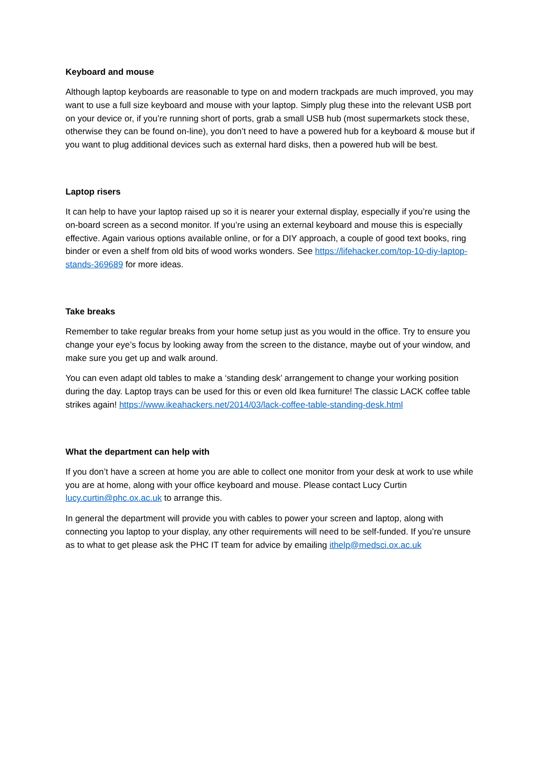Keyboard and mouse
Although laptop keyboards are reasonable to type on and modern trackpads are much improved, you may want to use a full size keyboard and mouse with your laptop. Simply plug these into the relevant USB port on your device or, if you’re running short of ports, grab a small USB hub (most supermarkets stock these, otherwise they can be found on-line), you don’t need to have a powered hub for a keyboard & mouse but if you want to plug additional devices such as external hard disks, then a powered hub will be best.
Laptop risers
It can help to have your laptop raised up so it is nearer your external display, especially if you’re using the on-board screen as a second monitor. If you’re using an external keyboard and mouse this is especially effective. Again various options available online, or for a DIY approach, a couple of good text books, ring binder or even a shelf from old bits of wood works wonders. See https://lifehacker.com/top-10-diy-laptop-stands-369689 for more ideas.
Take breaks
Remember to take regular breaks from your home setup just as you would in the office. Try to ensure you change your eye’s focus by looking away from the screen to the distance, maybe out of your window, and make sure you get up and walk around.
You can even adapt old tables to make a ‘standing desk’ arrangement to change your working position during the day. Laptop trays can be used for this or even old Ikea furniture! The classic LACK coffee table strikes again! https://www.ikeahackers.net/2014/03/lack-coffee-table-standing-desk.html
What the department can help with
If you don’t have a screen at home you are able to collect one monitor from your desk at work to use while you are at home, along with your office keyboard and mouse. Please contact Lucy Curtin lucy.curtin@phc.ox.ac.uk to arrange this.
In general the department will provide you with cables to power your screen and laptop, along with connecting you laptop to your display, any other requirements will need to be self-funded. If you’re unsure as to what to get please ask the PHC IT team for advice by emailing ithelp@medsci.ox.ac.uk